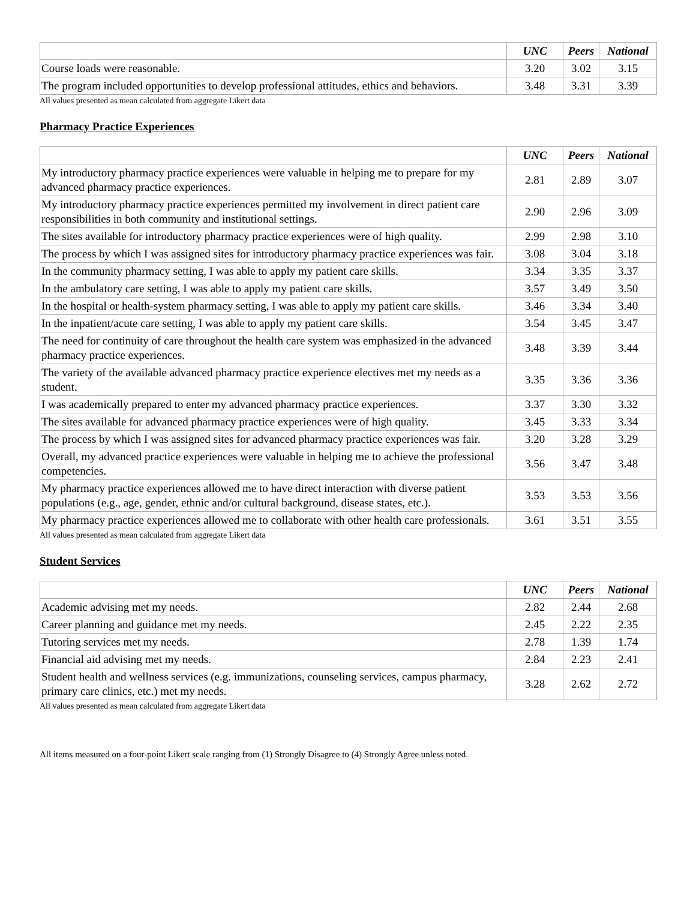| | UNC | Peers | National |
| --- | --- | --- | --- |
| Course loads were reasonable. | 3.20 | 3.02 | 3.15 |
| The program included opportunities to develop professional attitudes, ethics and behaviors. | 3.48 | 3.31 | 3.39 |
All values presented as mean calculated from aggregate Likert data
Pharmacy Practice Experiences
| | UNC | Peers | National |
| --- | --- | --- | --- |
| My introductory pharmacy practice experiences were valuable in helping me to prepare for my advanced pharmacy practice experiences. | 2.81 | 2.89 | 3.07 |
| My introductory pharmacy practice experiences permitted my involvement in direct patient care responsibilities in both community and institutional settings. | 2.90 | 2.96 | 3.09 |
| The sites available for introductory pharmacy practice experiences were of high quality. | 2.99 | 2.98 | 3.10 |
| The process by which I was assigned sites for introductory pharmacy practice experiences was fair. | 3.08 | 3.04 | 3.18 |
| In the community pharmacy setting, I was able to apply my patient care skills. | 3.34 | 3.35 | 3.37 |
| In the ambulatory care setting, I was able to apply my patient care skills. | 3.57 | 3.49 | 3.50 |
| In the hospital or health-system pharmacy setting, I was able to apply my patient care skills. | 3.46 | 3.34 | 3.40 |
| In the inpatient/acute care setting, I was able to apply my patient care skills. | 3.54 | 3.45 | 3.47 |
| The need for continuity of care throughout the health care system was emphasized in the advanced pharmacy practice experiences. | 3.48 | 3.39 | 3.44 |
| The variety of the available advanced pharmacy practice experience electives met my needs as a student. | 3.35 | 3.36 | 3.36 |
| I was academically prepared to enter my advanced pharmacy practice experiences. | 3.37 | 3.30 | 3.32 |
| The sites available for advanced pharmacy practice experiences were of high quality. | 3.45 | 3.33 | 3.34 |
| The process by which I was assigned sites for advanced pharmacy practice experiences was fair. | 3.20 | 3.28 | 3.29 |
| Overall, my advanced practice experiences were valuable in helping me to achieve the professional competencies. | 3.56 | 3.47 | 3.48 |
| My pharmacy practice experiences allowed me to have direct interaction with diverse patient populations (e.g., age, gender, ethnic and/or cultural background, disease states, etc.). | 3.53 | 3.53 | 3.56 |
| My pharmacy practice experiences allowed me to collaborate with other health care professionals. | 3.61 | 3.51 | 3.55 |
All values presented as mean calculated from aggregate Likert data
Student Services
| | UNC | Peers | National |
| --- | --- | --- | --- |
| Academic advising met my needs. | 2.82 | 2.44 | 2.68 |
| Career planning and guidance met my needs. | 2.45 | 2.22 | 2.35 |
| Tutoring services met my needs. | 2.78 | 1.39 | 1.74 |
| Financial aid advising met my needs. | 2.84 | 2.23 | 2.41 |
| Student health and wellness services (e.g. immunizations, counseling services, campus pharmacy, primary care clinics, etc.) met my needs. | 3.28 | 2.62 | 2.72 |
All values presented as mean calculated from aggregate Likert data
All items measured on a four-point Likert scale ranging from (1) Strongly Disagree to (4) Strongly Agree unless noted.